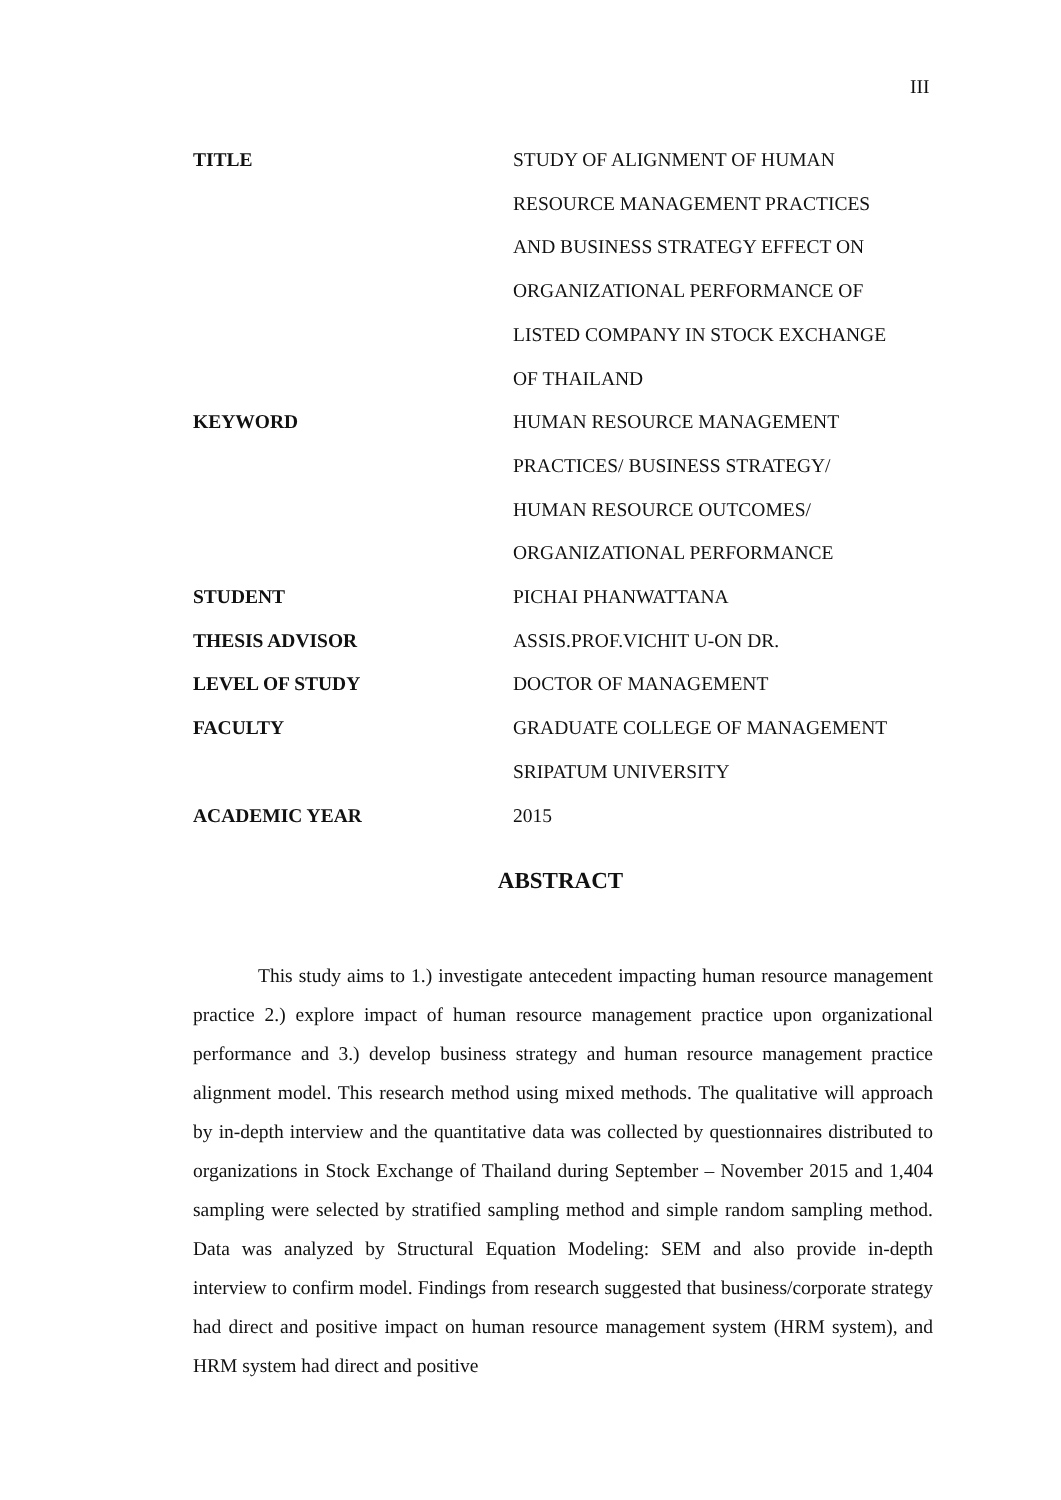III
TITLE STUDY OF ALIGNMENT OF HUMAN
RESOURCE MANAGEMENT PRACTICES
AND BUSINESS STRATEGY EFFECT ON
ORGANIZATIONAL PERFORMANCE OF
LISTED COMPANY IN STOCK EXCHANGE
OF THAILAND
KEYWORD HUMAN RESOURCE MANAGEMENT
PRACTICES/ BUSINESS STRATEGY/
HUMAN RESOURCE OUTCOMES/
ORGANIZATIONAL PERFORMANCE
STUDENT PICHAI PHANWATTANA
THESIS ADVISOR ASSIS.PROF.VICHIT U-ON DR.
LEVEL OF STUDY DOCTOR OF MANAGEMENT
FACULTY GRADUATE COLLEGE OF MANAGEMENT
SRIPATUM UNIVERSITY
ACADEMIC YEAR 2015
ABSTRACT
This study aims to 1.) investigate antecedent impacting human resource management practice 2.) explore impact of human resource management practice upon organizational performance and 3.) develop business strategy and human resource management practice alignment model. This research method using mixed methods. The qualitative will approach by in-depth interview and the quantitative data was collected by questionnaires distributed to organizations in Stock Exchange of Thailand during September – November 2015 and 1,404 sampling were selected by stratified sampling method and simple random sampling method. Data was analyzed by Structural Equation Modeling: SEM and also provide in-depth interview to confirm model. Findings from research suggested that business/corporate strategy had direct and positive impact on human resource management system (HRM system), and HRM system had direct and positive